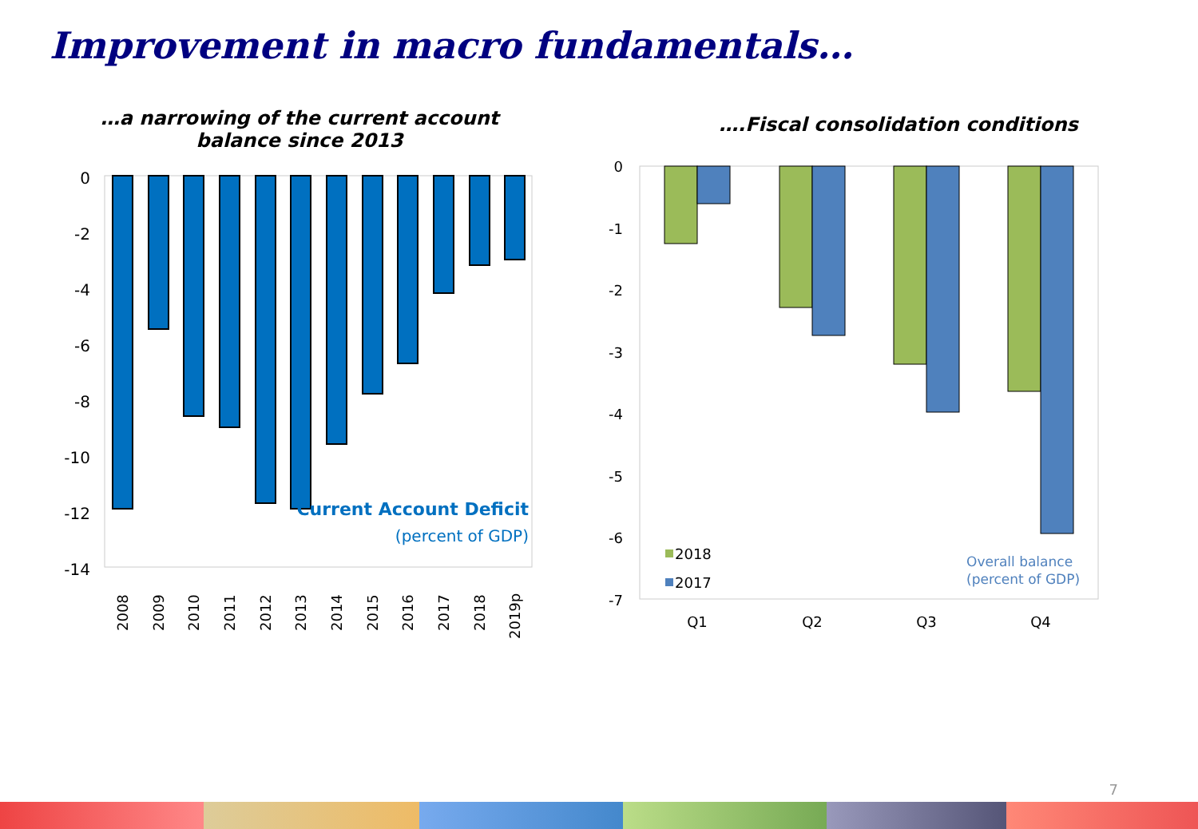Improvement in macro fundamentals…
…a narrowing of the current account
balance since 2013
0
-2
-4
-6
-8
-10
-12
-14
Current Account Deficit
(percent of GDP)
2008
2009
2010
2011
2012
2013
2014
2015
2016
2017
2018
2019p
….Fiscal consolidation conditions
0
-1
-2
-3
-4
-5
-6
-7
2018
2017
Overall balance
(percent of GDP)
Q1
Q2
Q3
Q4
7